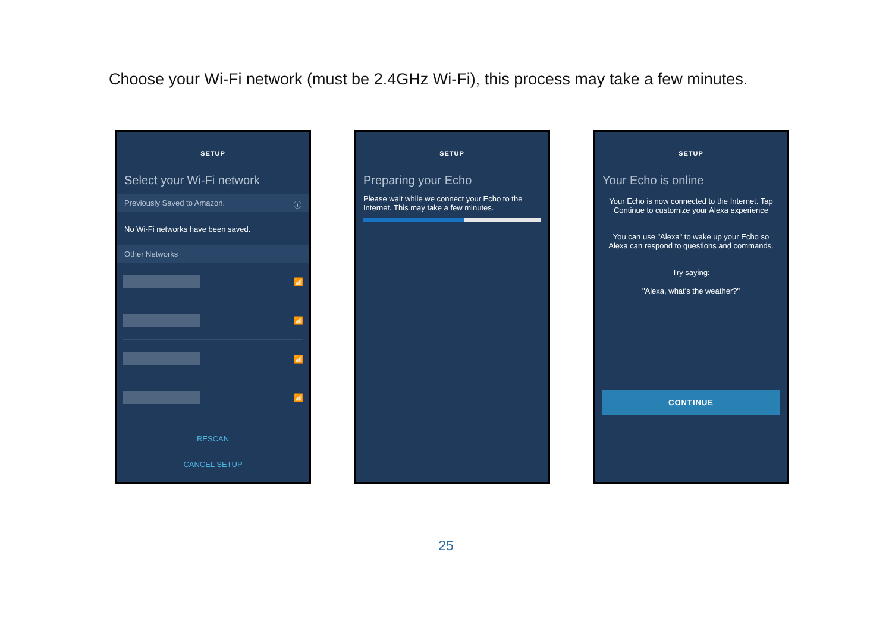Choose your Wi-Fi network (must be 2.4GHz Wi-Fi), this process may take a few minutes.
SETUP
Select your Wi-Fi network
Previously Saved to Amazon. ⓘ
No Wi-Fi networks have been saved.
Other Networks
📶
📶
📶
📶
RESCAN
CANCEL SETUP
SETUP
Preparing your Echo
Please wait while we connect your Echo to the Internet. This may take a few minutes.
SETUP
Your Echo is online
Your Echo is now connected to the Internet. Tap Continue to customize your Alexa experience
You can use "Alexa" to wake up your Echo so Alexa can respond to questions and commands.
Try saying:
"Alexa, what's the weather?"
CONTINUE
25